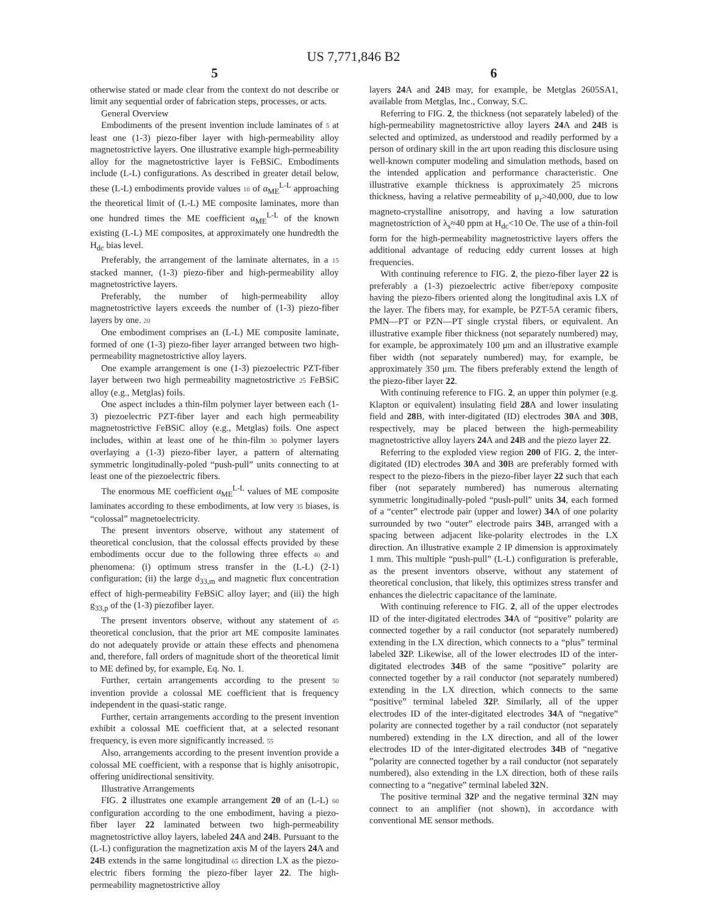US 7,771,846 B2
5
otherwise stated or made clear from the context do not describe or limit any sequential order of fabrication steps, processes, or acts.
General Overview
Embodiments of the present invention include laminates of 5 at least one (1-3) piezo-fiber layer with high-permeability alloy magnetostrictive layers. One illustrative example high-permeability alloy for the magnetostrictive layer is FeBSiC. Embodiments include (L-L) configurations. As described in greater detail below, these (L-L) embodiments provide values 10 of α<sub>ME</sub><sup>L-L</sup> approaching the theoretical limit of (L-L) ME composite laminates, more than one hundred times the ME coefficient α<sub>ME</sub><sup>L-L</sup> of the known existing (L-L) ME composites, at approximately one hundredth the H<sub>dc</sub> bias level.
Preferably, the arrangement of the laminate alternates, in a 15 stacked manner, (1-3) piezo-fiber and high-permeability alloy magnetostrictive layers.
Preferably, the number of high-permeability alloy magnetostrictive layers exceeds the number of (1-3) piezo-fiber layers by one. 20
One embodiment comprises an (L-L) ME composite laminate, formed of one (1-3) piezo-fiber layer arranged between two high-permeability magnetostrictive alloy layers.
One example arrangement is one (1-3) piezoelectric PZT-fiber layer between two high permeability magnetostrictive 25 FeBSiC alloy (e.g., Metglas) foils.
One aspect includes a thin-film polymer layer between each (1-3) piezoelectric PZT-fiber layer and each high permeability magnetostrictive FeBSiC alloy (e.g., Metglas) foils. One aspect includes, within at least one of he thin-film 30 polymer layers overlaying a (1-3) piezo-fiber layer, a pattern of alternating symmetric longitudinally-poled “push-pull” units connecting to at least one of the piezoelectric fibers.
The enormous ME coefficient α<sub>ME</sub><sup>L-L</sup> values of ME composite laminates according to these embodiments, at low very 35 biases, is “colossal” magnetoelectricity.
The present inventors observe, without any statement of theoretical conclusion, that the colossal effects provided by these embodiments occur due to the following three effects 40 and phenomena: (i) optimum stress transfer in the (L-L) (2-1) configuration; (ii) the large d<sub>33,m</sub> and magnetic flux concentration effect of high-permeability FeBSiC alloy layer; and (iii) the high g<sub>33,p</sub> of the (1-3) piezofiber layer.
The present inventors observe, without any statement of 45 theoretical conclusion, that the prior art ME composite laminates do not adequately provide or attain these effects and phenomena and, therefore, fall orders of magnitude short of the theoretical limit to ME defined by, for example, Eq. No. 1.
Further, certain arrangements according to the present 50 invention provide a colossal ME coefficient that is frequency independent in the quasi-static range.
Further, certain arrangements according to the present invention exhibit a colossal ME coefficient that, at a selected resonant frequency, is even more significantly increased. 55
Also, arrangements according to the present invention provide a colossal ME coefficient, with a response that is highly anisotropic, offering unidirectional sensitivity.
Illustrative Arrangements
FIG. 2 illustrates one example arrangement 20 of an (L-L) 60 configuration according to the one embodiment, having a piezo-fiber layer 22 laminated between two high-permeability magnetostrictive alloy layers, labeled 24 A and 24 B. Pursuant to the (L-L) configuration the magnetization axis M of the layers 24 A and 24 B extends in the same longitudinal 65 direction LX as the piezo-electric fibers forming the piezo-fiber layer 22. The high-permeability magnetostrictive alloy
6
layers 24 A and 24 B may, for example, be Metglas 2605SA1, available from Metglas, Inc., Conway, S.C.
Referring to FIG. 2, the thickness (not separately labeled) of the high-permeability magnetostrictive alloy layers 24 A and 24 B is selected and optimized, as understood and readily performed by a person of ordinary skill in the art upon reading this disclosure using well-known computer modeling and simulation methods, based on the intended application and performance characteristic. One illustrative example thickness is approximately 25 microns thickness, having a relative permeability of μ<sub>r</sub>>40,000, due to low magneto-crystalline anisotropy, and having a low saturation magnetostriction of λ<sub>s</sub>≈40 ppm at H<sub>dc</sub><10 Oe. The use of a thin-foil form for the high-permeability magnetostrictive layers offers the additional advantage of reducing eddy current losses at high frequencies.
With continuing reference to FIG. 2, the piezo-fiber layer 22 is preferably a (1-3) piezoelectric active fiber/epoxy composite having the piezo-fibers oriented along the longitudinal axis LX of the layer. The fibers may, for example, be PZT-5A ceramic fibers, PMN—PT or PZN—PT single crystal fibers, or equivalent. An illustrative example fiber thickness (not separately numbered) may, for example, be approximately 100 μm and an illustrative example fiber width (not separately numbered) may, for example, be approximately 350 μm. The fibers preferably extend the length of the piezo-fiber layer 22.
With continuing reference to FIG. 2, an upper thin polymer (e.g. Klapton or equivalent) insulating field 28 A and lower insulating field and 28 B, with inter-digitated (ID) electrodes 30 A and 30 B, respectively, may be placed between the high-permeability magnetostrictive alloy layers 24 A and 24 B and the piezo layer 22.
Referring to the exploded view region 200 of FIG. 2, the inter-digitated (ID) electrodes 30 A and 30 B are preferably formed with respect to the piezo-fibers in the piezo-fiber layer 22 such that each fiber (not separately numbered) has numerous alternating symmetric longitudinally-poled “push-pull” units 34, each formed of a “center” electrode pair (upper and lower) 34 A of one polarity surrounded by two “outer” electrode pairs 34 B, arranged with a spacing between adjacent like-polarity electrodes in the LX direction. An illustrative example 2 IP dimension is approximately 1 mm. This multiple “push-pull” (L-L) configuration is preferable, as the present inventors observe, without any statement of theoretical conclusion, that likely, this optimizes stress transfer and enhances the dielectric capacitance of the laminate.
With continuing reference to FIG. 2, all of the upper electrodes ID of the inter-digitated electrodes 34 A of “positive” polarity are connected together by a rail conductor (not separately numbered) extending in the LX direction, which connects to a “plus” terminal labeled 32 P. Likewise, all of the lower electrodes ID of the inter-digitated electrodes 34 B of the same “positive” polarity are connected together by a rail conductor (not separately numbered) extending in the LX direction, which connects to the same “positive” terminal labeled 32 P. Similarly, all of the upper electrodes ID of the inter-digitated electrodes 34 A of “negative” polarity are connected together by a rail conductor (not separately numbered) extending in the LX direction, and all of the lower electrodes ID of the inter-digitated electrodes 34 B of “negative ”polarity are connected together by a rail conductor (not separately numbered), also extending in the LX direction, both of these rails connecting to a “negative” terminal labeled 32 N.
The positive terminal 32 P and the negative terminal 32 N may connect to an amplifier (not shown), in accordance with conventional ME sensor methods.